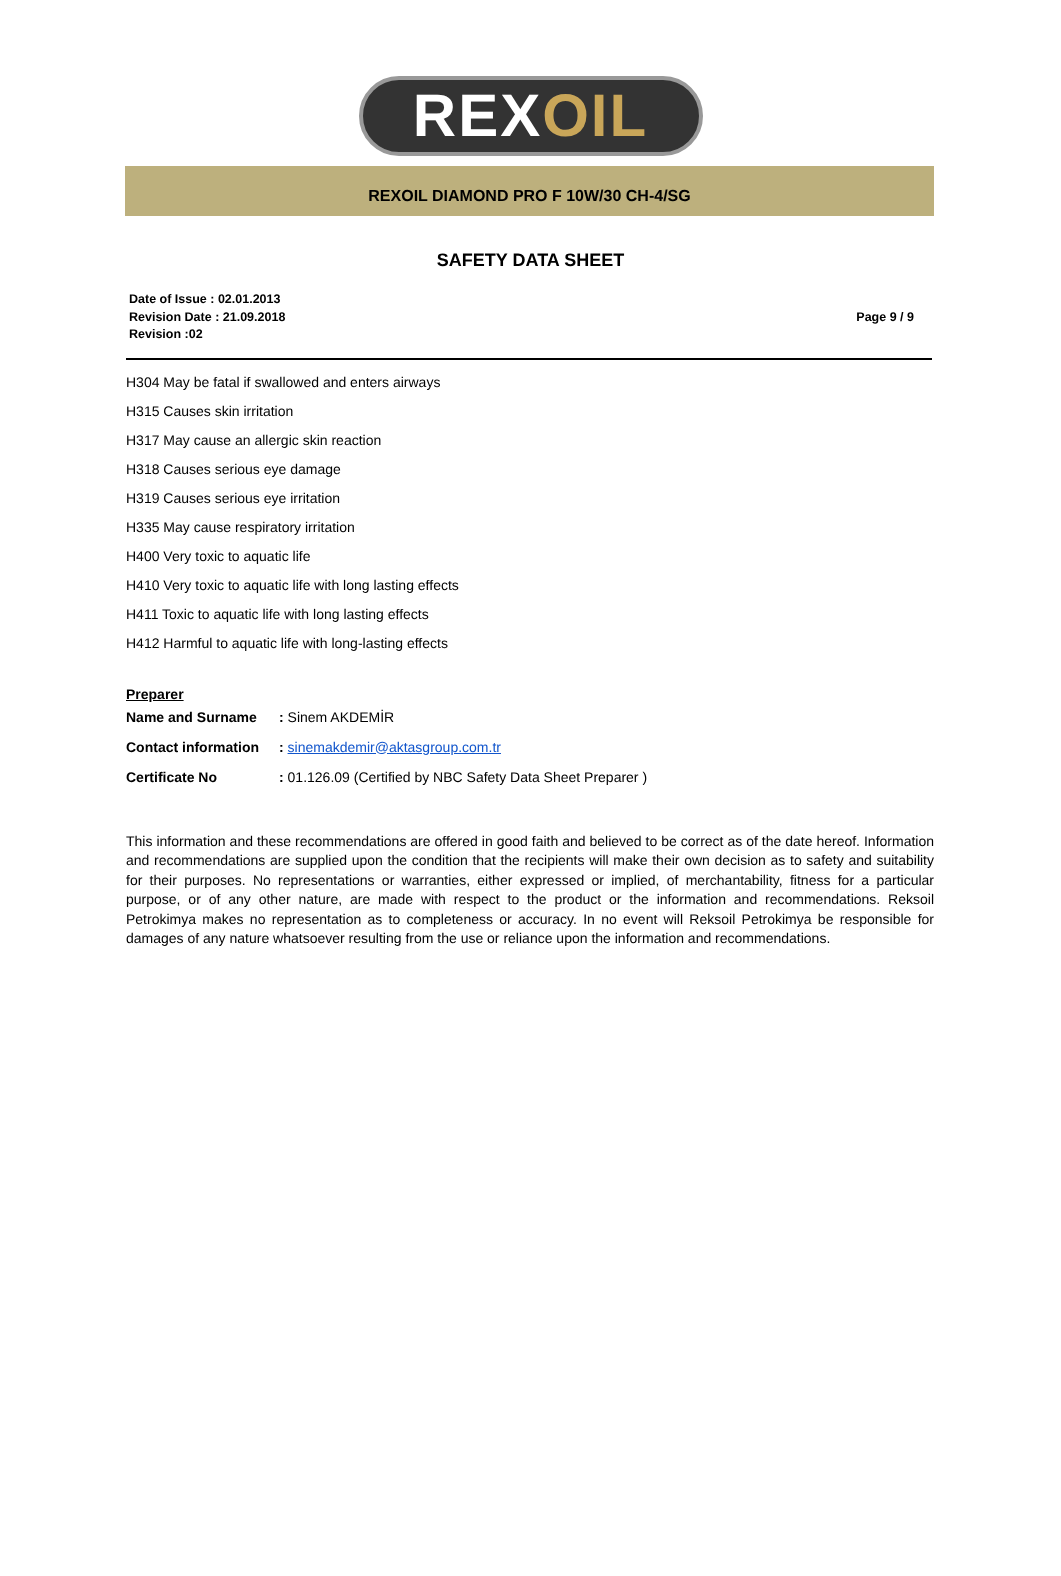REXOIL
REXOIL DIAMOND PRO F 10W/30 CH-4/SG
SAFETY DATA SHEET
Date of Issue : 02.01.2013
Revision Date : 21.09.2018
Revision :02
Page 9 / 9
H304 May be fatal if swallowed and enters airways
H315 Causes skin irritation
H317 May cause an allergic skin reaction
H318 Causes serious eye damage
H319 Causes serious eye irritation
H335 May cause respiratory irritation
H400 Very toxic to aquatic life
H410 Very toxic to aquatic life with long lasting effects
H411 Toxic to aquatic life with long lasting effects
H412 Harmful to aquatic life with long-lasting effects
Preparer
| Name and Surname | : Sinem AKDEMİR |
| Contact information | : sinemakdemir@aktasgroup.com.tr |
| Certificate No | : 01.126.09 (Certified by NBC Safety Data Sheet Preparer ) |
This information and these recommendations are offered in good faith and believed to be correct as of the date hereof. Information and recommendations are supplied upon the condition that the recipients will make their own decision as to safety and suitability for their purposes. No representations or warranties, either expressed or implied, of merchantability, fitness for a particular purpose, or of any other nature, are made with respect to the product or the information and recommendations. Reksoil Petrokimya makes no representation as to completeness or accuracy. In no event will Reksoil Petrokimya be responsible for damages of any nature whatsoever resulting from the use or reliance upon the information and recommendations.